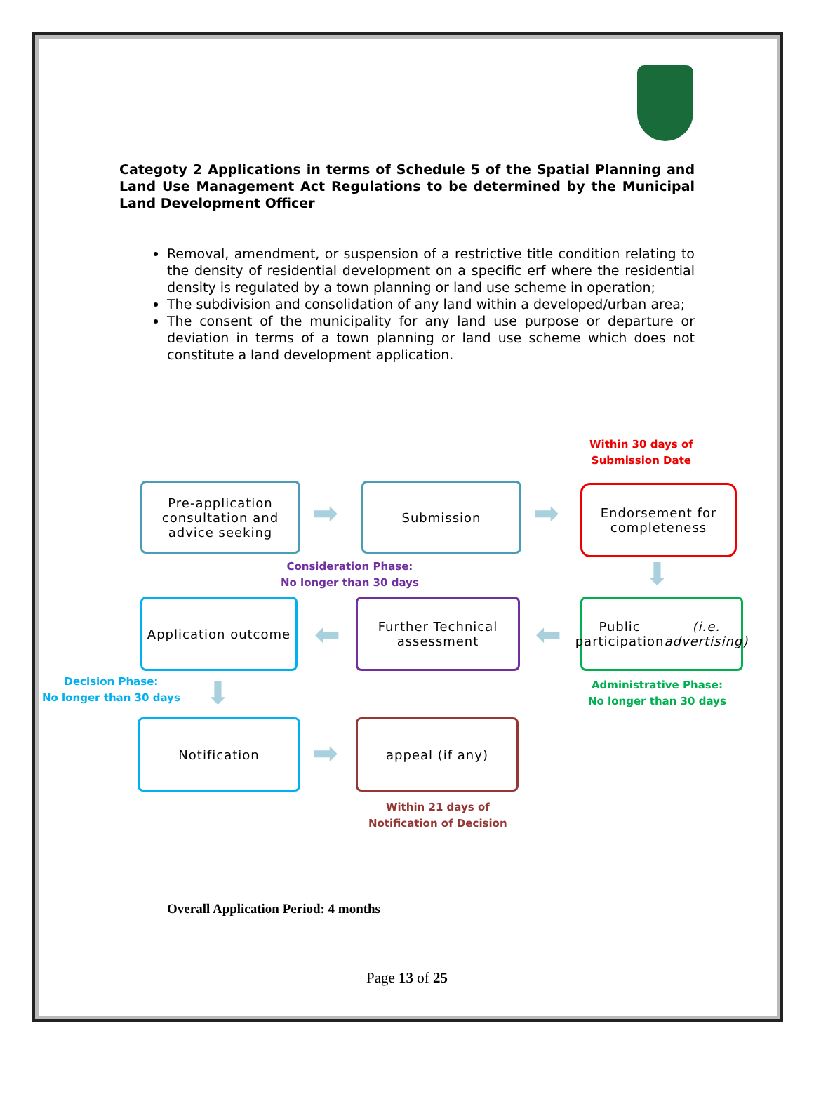Categoty 2 Applications in terms of Schedule 5 of the Spatial Planning and Land Use Management Act Regulations to be determined by the Municipal Land Development Officer
Removal, amendment, or suspension of a restrictive title condition relating to the density of residential development on a specific erf where the residential density is regulated by a town planning or land use scheme in operation;
The subdivision and consolidation of any land within a developed/urban area;
The consent of the municipality for any land use purpose or departure or deviation in terms of a town planning or land use scheme which does not constitute a land development application.
Within 30 days of
Submission Date
Pre-application consultation and advice seeking
➡
Submission
➡
Endorsement for completeness
Consideration Phase:
No longer than 30 days
⬇
Application outcome
⬅
Further Technical assessment
⬅
Public participation (i.e. advertising)
Decision Phase:
No longer than 30 days
⬇
Administrative Phase:
No longer than 30 days
Notification
➡
appeal (if any)
Within 21 days of
Notification of Decision
Overall Application Period: 4 months
Page 13 of 25